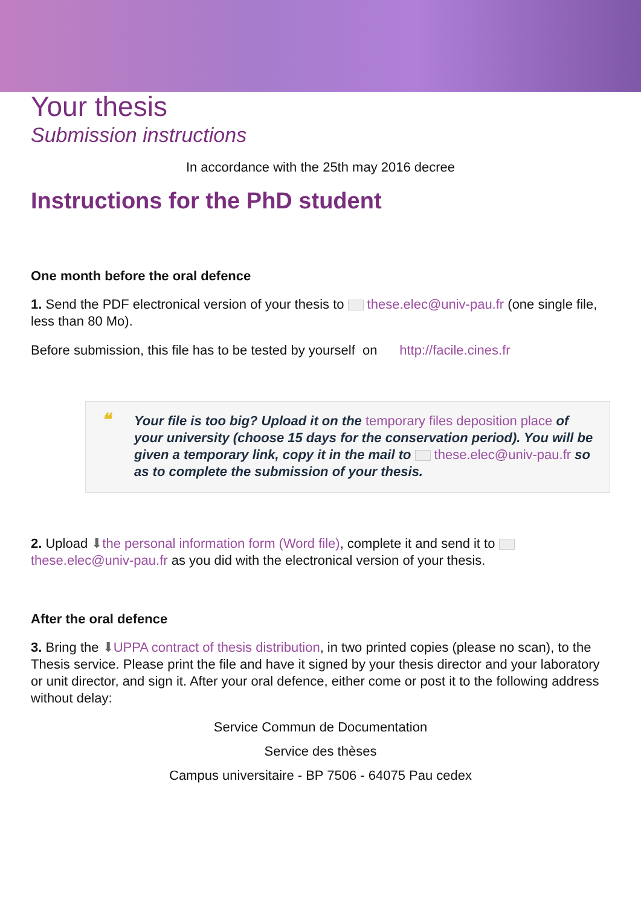Your thesis
Submission instructions
In accordance with the 25th may 2016 decree
Instructions for the PhD student
One month before the oral defence
1. Send the PDF electronical version of your thesis to these.elec@univ-pau.fr (one single file, less than 80 Mo).
Before submission, this file has to be tested by yourself on http://facile.cines.fr
❝ Your file is too big? Upload it on the temporary files deposition place of your university (choose 15 days for the conservation period). You will be given a temporary link, copy it in the mail to these.elec@univ-pau.fr so as to complete the submission of your thesis.
2. Upload ⬇the personal information form (Word file), complete it and send it to these.elec@univ-pau.fr as you did with the electronical version of your thesis.
After the oral defence
3. Bring the ⬇UPPA contract of thesis distribution, in two printed copies (please no scan), to the Thesis service. Please print the file and have it signed by your thesis director and your laboratory or unit director, and sign it. After your oral defence, either come or post it to the following address without delay:
Service Commun de Documentation
Service des thèses
Campus universitaire - BP 7506 - 64075 Pau cedex